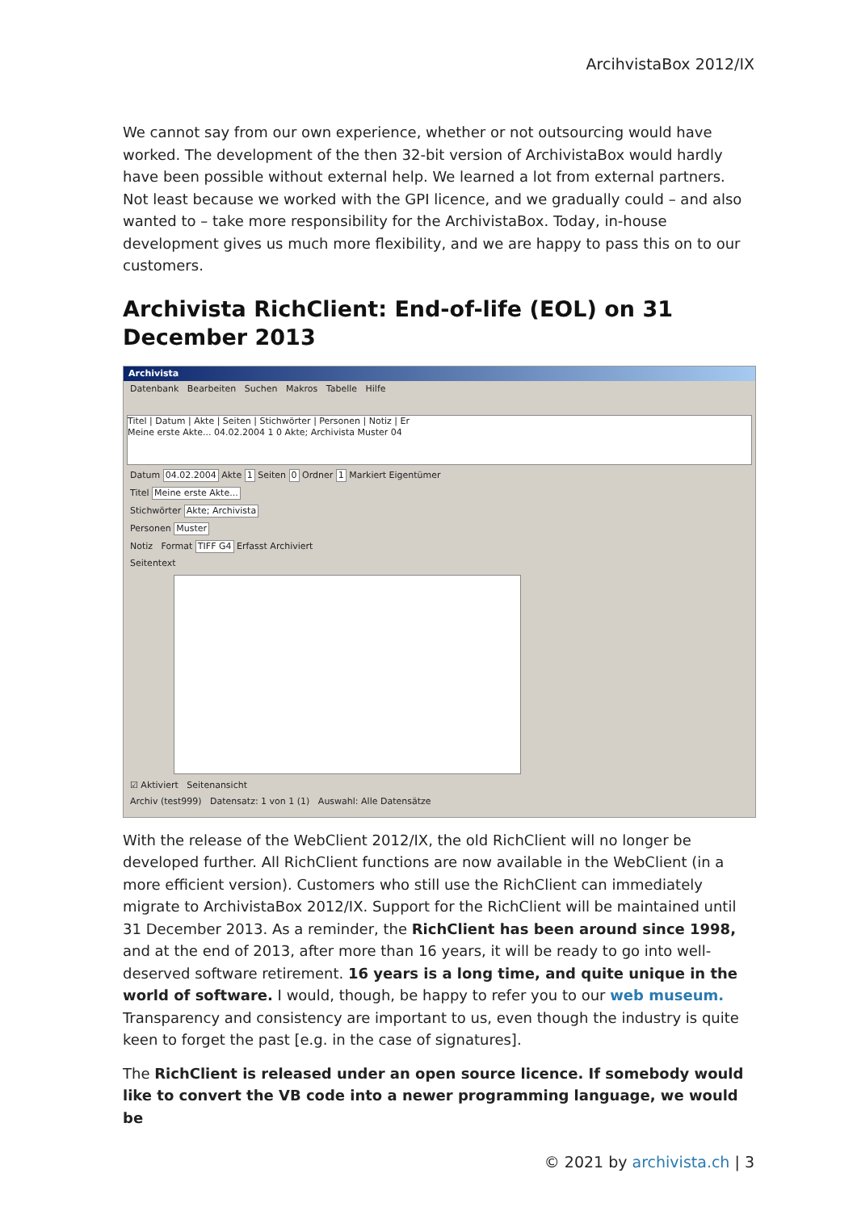ArcihvistaBox 2012/IX
We cannot say from our own experience, whether or not outsourcing would have worked. The development of the then 32-bit version of ArchivistaBox would hardly have been possible without external help. We learned a lot from external partners. Not least because we worked with the GPI licence, and we gradually could – and also wanted to – take more responsibility for the ArchivistaBox. Today, in-house development gives us much more flexibility, and we are happy to pass this on to our customers.
Archivista RichClient: End-of-life (EOL) on 31 December 2013
Archivista
Datenbank Bearbeiten Suchen Makros Tabelle Hilfe
Titel | Datum | Akte | Seiten | Stichwörter | Personen | Notiz | Er
Meine erste Akte... 04.02.2004 1 0 Akte; Archivista Muster 04
Datum 04.02.2004 Akte 1 Seiten 0 Ordner 1 Markiert Eigentümer
Titel Meine erste Akte...
Stichwörter Akte; Archivista
Personen Muster
Notiz Format TIFF G4 Erfasst Archiviert
Seitentext
☑ Aktiviert Seitenansicht
Archiv (test999) Datensatz: 1 von 1 (1) Auswahl: Alle Datensätze
With the release of the WebClient 2012/IX, the old RichClient will no longer be developed further. All RichClient functions are now available in the WebClient (in a more efficient version). Customers who still use the RichClient can immediately migrate to ArchivistaBox 2012/IX. Support for the RichClient will be maintained until 31 December 2013. As a reminder, the RichClient has been around since 1998, and at the end of 2013, after more than 16 years, it will be ready to go into well-deserved software retirement. 16 years is a long time, and quite unique in the world of software. I would, though, be happy to refer you to our web museum. Transparency and consistency are important to us, even though the industry is quite keen to forget the past [e.g. in the case of signatures].
The RichClient is released under an open source licence. If somebody would like to convert the VB code into a newer programming language, we would be
© 2021 by archivista.ch | 3